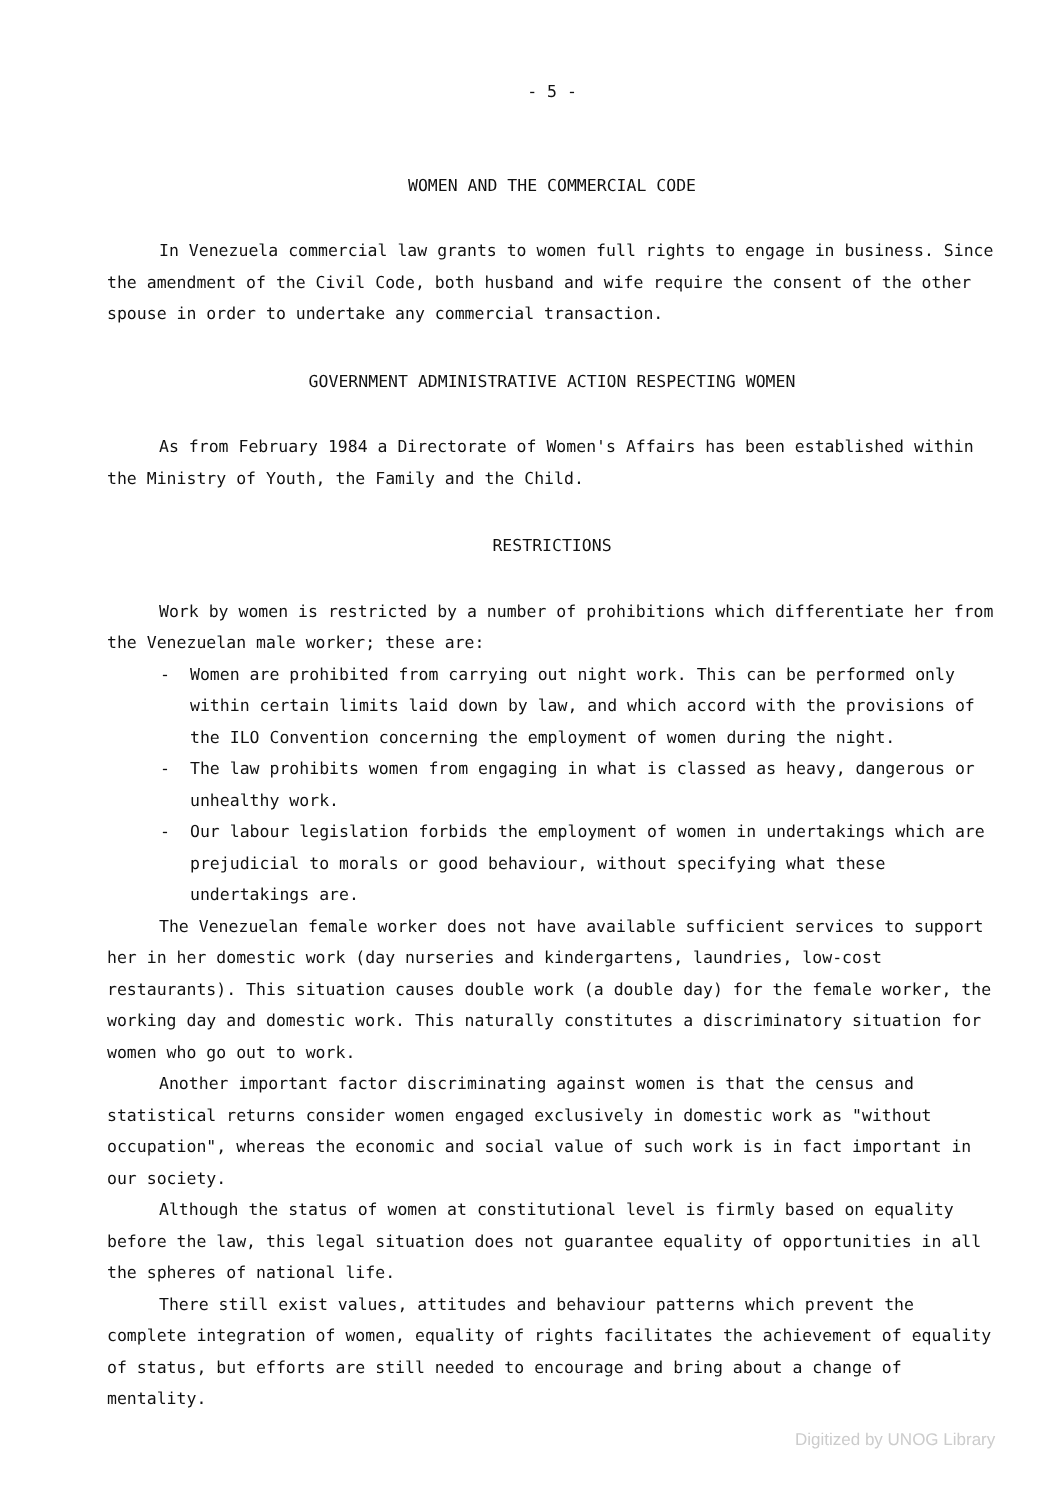- 5 -
WOMEN AND THE COMMERCIAL CODE
In Venezuela commercial law grants to women full rights to engage in business. Since the amendment of the Civil Code, both husband and wife require the consent of the other spouse in order to undertake any commercial transaction.
GOVERNMENT ADMINISTRATIVE ACTION RESPECTING WOMEN
As from February 1984 a Directorate of Women's Affairs has been established within the Ministry of Youth, the Family and the Child.
RESTRICTIONS
Work by women is restricted by a number of prohibitions which differentiate her from the Venezuelan male worker; these are:
- Women are prohibited from carrying out night work. This can be performed only within certain limits laid down by law, and which accord with the provisions of the ILO Convention concerning the employment of women during the night.
- The law prohibits women from engaging in what is classed as heavy, dangerous or unhealthy work.
- Our labour legislation forbids the employment of women in undertakings which are prejudicial to morals or good behaviour, without specifying what these undertakings are.
The Venezuelan female worker does not have available sufficient services to support her in her domestic work (day nurseries and kindergartens, laundries, low-cost restaurants). This situation causes double work (a double day) for the female worker, the working day and domestic work. This naturally constitutes a discriminatory situation for women who go out to work.
Another important factor discriminating against women is that the census and statistical returns consider women engaged exclusively in domestic work as "without occupation", whereas the economic and social value of such work is in fact important in our society.
Although the status of women at constitutional level is firmly based on equality before the law, this legal situation does not guarantee equality of opportunities in all the spheres of national life.
There still exist values, attitudes and behaviour patterns which prevent the complete integration of women, equality of rights facilitates the achievement of equality of status, but efforts are still needed to encourage and bring about a change of mentality.
Digitized by UNOG Library